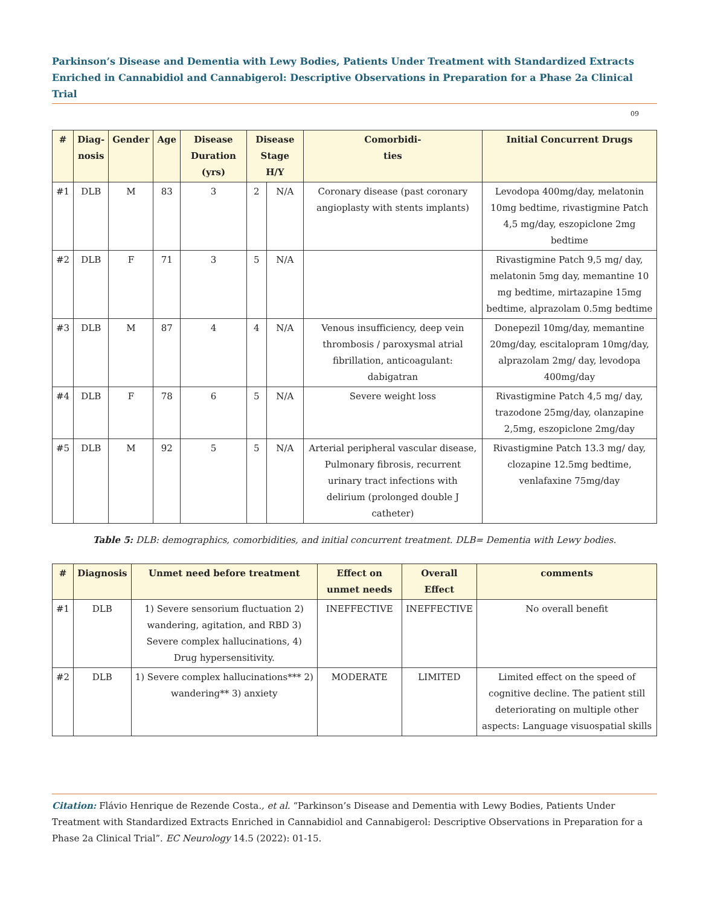Parkinson’s Disease and Dementia with Lewy Bodies, Patients Under Treatment with Standardized Extracts Enriched in Cannabidiol and Cannabigerol: Descriptive Observations in Preparation for a Phase 2a Clinical Trial
09
| # | Diag- nosis | Gender | Age | Disease Duration (yrs) | Disease Stage H/Y | | Comorbidi- ties | Initial Concurrent Drugs |
| --- | --- | --- | --- | --- | --- | --- | --- | --- |
| #1 | DLB | M | 83 | 3 | 2 | N/A | Coronary disease (past coronary angioplasty with stents implants) | Levodopa 400mg/day, melatonin 10mg bedtime, rivastigmine Patch 4,5 mg/day, eszopiclone 2mg bedtime |
| #2 | DLB | F | 71 | 3 | 5 | N/A | | Rivastigmine Patch 9,5 mg/ day, melatonin 5mg day, memantine 10 mg bedtime, mirtazapine 15mg bedtime, alprazolam 0.5mg bedtime |
| #3 | DLB | M | 87 | 4 | 4 | N/A | Venous insufficiency, deep vein thrombosis / paroxysmal atrial fibrillation, anticoagulant: dabigatran | Donepezil 10mg/day, memantine 20mg/day, escitalopram 10mg/day, alprazolam 2mg/ day, levodopa 400mg/day |
| #4 | DLB | F | 78 | 6 | 5 | N/A | Severe weight loss | Rivastigmine Patch 4,5 mg/ day, trazodone 25mg/day, olanzapine 2,5mg, eszopiclone 2mg/day |
| #5 | DLB | M | 92 | 5 | 5 | N/A | Arterial peripheral vascular disease, Pulmonary fibrosis, recurrent urinary tract infections with delirium (prolonged double J catheter) | Rivastigmine Patch 13.3 mg/ day, clozapine 12.5mg bedtime, venlafaxine 75mg/day |
Table 5: DLB: demographics, comorbidities, and initial concurrent treatment. DLB= Dementia with Lewy bodies.
| # | Diagnosis | Unmet need before treatment | Effect on unmet needs | Overall Effect | comments |
| --- | --- | --- | --- | --- | --- |
| #1 | DLB | 1) Severe sensorium fluctuation 2) wandering, agitation, and RBD 3) Severe complex hallucinations, 4) Drug hypersensitivity. | INEFFECTIVE | INEFFECTIVE | No overall benefit |
| #2 | DLB | 1) Severe complex hallucinations*** 2) wandering** 3) anxiety | MODERATE | LIMITED | Limited effect on the speed of cognitive decline. The patient still deteriorating on multiple other aspects: Language visuospatial skills |
Citation: Flávio Henrique de Rezende Costa., et al. “Parkinson’s Disease and Dementia with Lewy Bodies, Patients Under Treatment with Standardized Extracts Enriched in Cannabidiol and Cannabigerol: Descriptive Observations in Preparation for a Phase 2a Clinical Trial”. EC Neurology 14.5 (2022): 01-15.